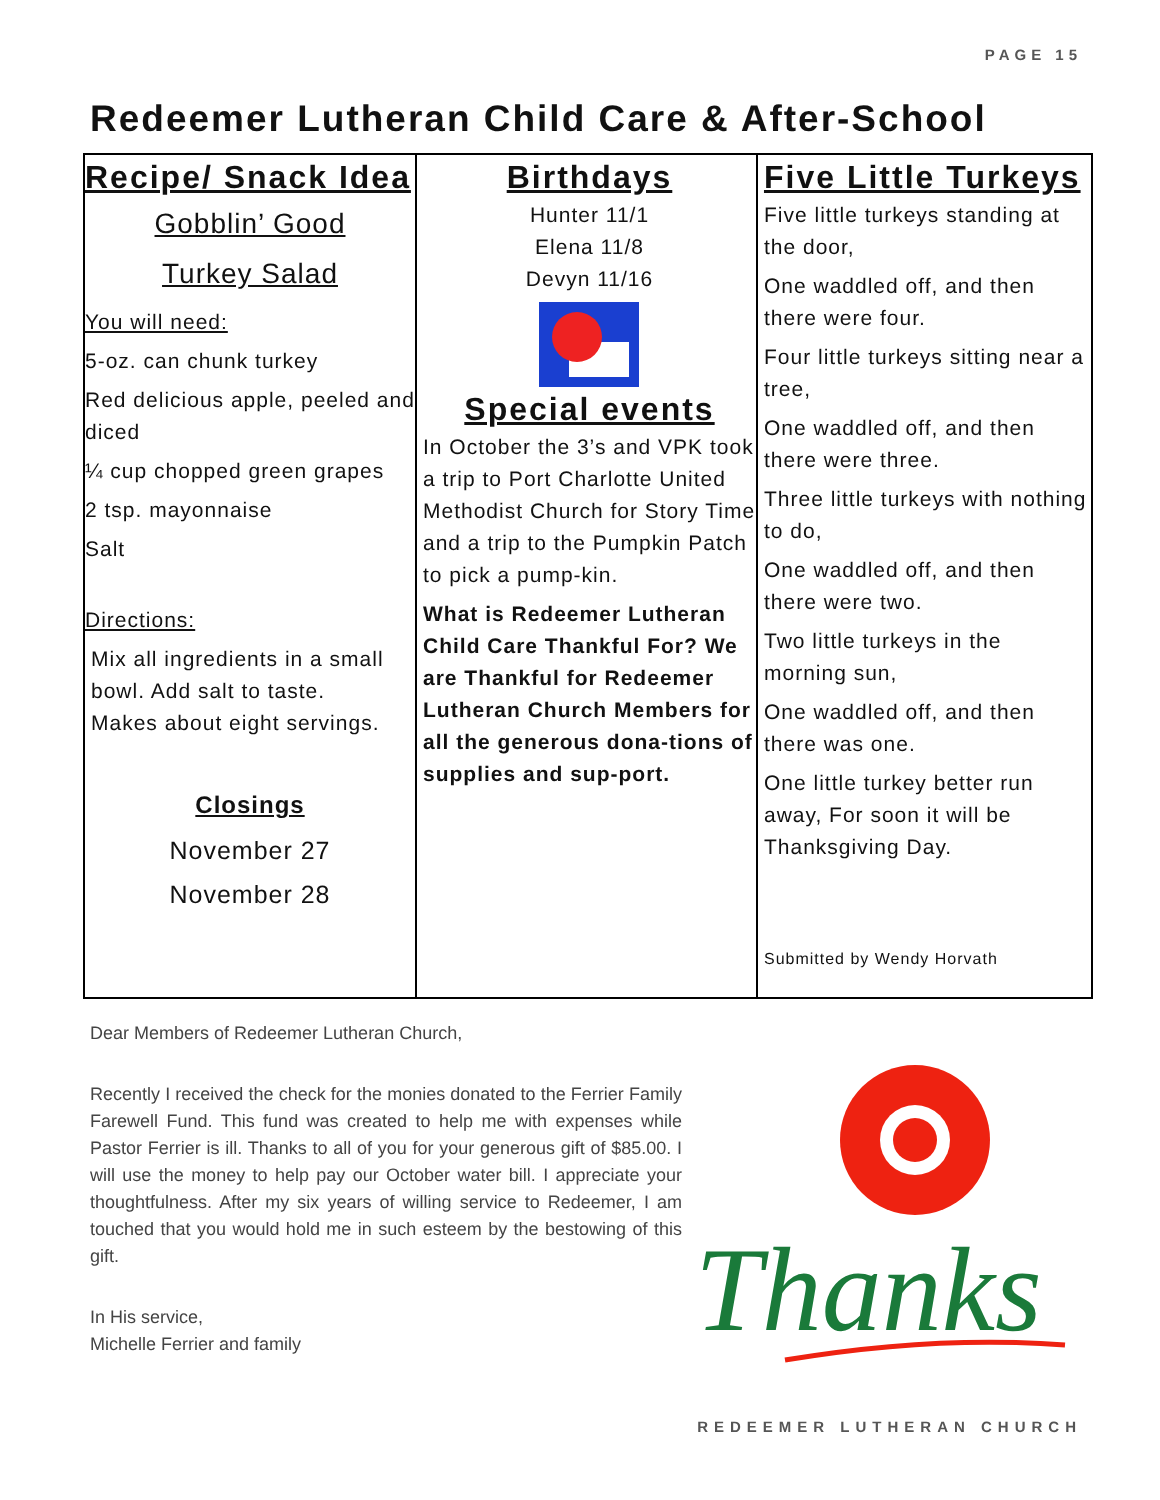PAGE 15
Redeemer Lutheran Child Care & After-School
Recipe/ Snack Idea
Gobblin’ Good
Turkey Salad
You will need:
5-oz. can chunk turkey
Red delicious apple, peeled and diced
¼ cup chopped green grapes
2 tsp. mayonnaise
Salt
Directions:
Mix all ingredients in a small bowl. Add salt to taste.
Makes about eight servings.
Closings
November 27
November 28
Birthdays
Hunter 11/1
Elena 11/8
Devyn 11/16
Special events
In October the 3’s and VPK took a trip to Port Charlotte United Methodist Church for Story Time and a trip to the Pumpkin Patch to pick a pump-kin.
What is Redeemer Lutheran Child Care Thankful For? We are Thankful for Redeemer Lutheran Church Members for all the generous dona-tions of supplies and sup-port.
Five Little Turkeys
Five little turkeys standing at the door,
One waddled off, and then there were four.
Four little turkeys sitting near a tree,
One waddled off, and then there were three.
Three little turkeys with nothing to do,
One waddled off, and then there were two.
Two little turkeys in the morning sun,
One waddled off, and then there was one.
One little turkey better run away, For soon it will be Thanksgiving Day.
Submitted by Wendy Horvath
Dear Members of Redeemer Lutheran Church,
Recently I received the check for the monies donated to the Ferrier Family Farewell Fund. This fund was created to help me with expenses while Pastor Ferrier is ill. Thanks to all of you for your generous gift of $85.00. I will use the money to help pay our October water bill. I appreciate your thoughtfulness. After my six years of willing service to Redeemer, I am touched that you would hold me in such esteem by the bestowing of this gift.
In His service,
Michelle Ferrier and family
Thanks
REDEEMER LUTHERAN CHURCH